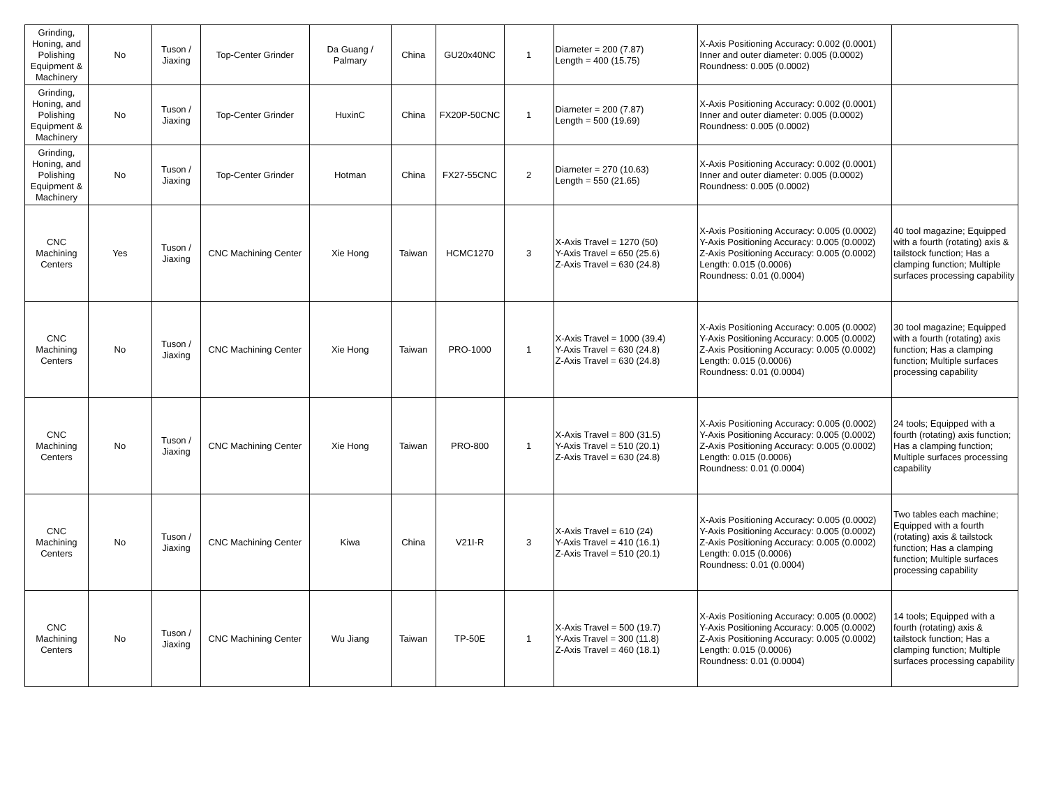| Grinding, Honing, and Polishing Equipment & Machinery | No | Tuson / Jiaxing | Top-Center Grinder | Da Guang / Palmary | China | GU20x40NC | 1 | Diameter = 200 (7.87) Length = 400 (15.75) | X-Axis Positioning Accuracy: 0.002 (0.0001) Inner and outer diameter: 0.005 (0.0002) Roundness: 0.005 (0.0002) | |
| Grinding, Honing, and Polishing Equipment & Machinery | No | Tuson / Jiaxing | Top-Center Grinder | HuxinC | China | FX20P-50CNC | 1 | Diameter = 200 (7.87) Length = 500 (19.69) | X-Axis Positioning Accuracy: 0.002 (0.0001) Inner and outer diameter: 0.005 (0.0002) Roundness: 0.005 (0.0002) | |
| Grinding, Honing, and Polishing Equipment & Machinery | No | Tuson / Jiaxing | Top-Center Grinder | Hotman | China | FX27-55CNC | 2 | Diameter = 270 (10.63) Length = 550 (21.65) | X-Axis Positioning Accuracy: 0.002 (0.0001) Inner and outer diameter: 0.005 (0.0002) Roundness: 0.005 (0.0002) | |
| CNC Machining Centers | Yes | Tuson / Jiaxing | CNC Machining Center | Xie Hong | Taiwan | HCMC1270 | 3 | X-Axis Travel = 1270 (50) Y-Axis Travel = 650 (25.6) Z-Axis Travel = 630 (24.8) | X-Axis Positioning Accuracy: 0.005 (0.0002) Y-Axis Positioning Accuracy: 0.005 (0.0002) Z-Axis Positioning Accuracy: 0.005 (0.0002) Length: 0.015 (0.0006) Roundness: 0.01 (0.0004) | 40 tool magazine; Equipped with a fourth (rotating) axis & tailstock function; Has a clamping function; Multiple surfaces processing capability |
| CNC Machining Centers | No | Tuson / Jiaxing | CNC Machining Center | Xie Hong | Taiwan | PRO-1000 | 1 | X-Axis Travel = 1000 (39.4) Y-Axis Travel = 630 (24.8) Z-Axis Travel = 630 (24.8) | X-Axis Positioning Accuracy: 0.005 (0.0002) Y-Axis Positioning Accuracy: 0.005 (0.0002) Z-Axis Positioning Accuracy: 0.005 (0.0002) Length: 0.015 (0.0006) Roundness: 0.01 (0.0004) | 30 tool magazine; Equipped with a fourth (rotating) axis function; Has a clamping function; Multiple surfaces processing capability |
| CNC Machining Centers | No | Tuson / Jiaxing | CNC Machining Center | Xie Hong | Taiwan | PRO-800 | 1 | X-Axis Travel = 800 (31.5) Y-Axis Travel = 510 (20.1) Z-Axis Travel = 630 (24.8) | X-Axis Positioning Accuracy: 0.005 (0.0002) Y-Axis Positioning Accuracy: 0.005 (0.0002) Z-Axis Positioning Accuracy: 0.005 (0.0002) Length: 0.015 (0.0006) Roundness: 0.01 (0.0004) | 24 tools; Equipped with a fourth (rotating) axis function; Has a clamping function; Multiple surfaces processing capability |
| CNC Machining Centers | No | Tuson / Jiaxing | CNC Machining Center | Kiwa | China | V21I-R | 3 | X-Axis Travel = 610 (24) Y-Axis Travel = 410 (16.1) Z-Axis Travel = 510 (20.1) | X-Axis Positioning Accuracy: 0.005 (0.0002) Y-Axis Positioning Accuracy: 0.005 (0.0002) Z-Axis Positioning Accuracy: 0.005 (0.0002) Length: 0.015 (0.0006) Roundness: 0.01 (0.0004) | Two tables each machine; Equipped with a fourth (rotating) axis & tailstock function; Has a clamping function; Multiple surfaces processing capability |
| CNC Machining Centers | No | Tuson / Jiaxing | CNC Machining Center | Wu Jiang | Taiwan | TP-50E | 1 | X-Axis Travel = 500 (19.7) Y-Axis Travel = 300 (11.8) Z-Axis Travel = 460 (18.1) | X-Axis Positioning Accuracy: 0.005 (0.0002) Y-Axis Positioning Accuracy: 0.005 (0.0002) Z-Axis Positioning Accuracy: 0.005 (0.0002) Length: 0.015 (0.0006) Roundness: 0.01 (0.0004) | 14 tools; Equipped with a fourth (rotating) axis & tailstock function; Has a clamping function; Multiple surfaces processing capability |